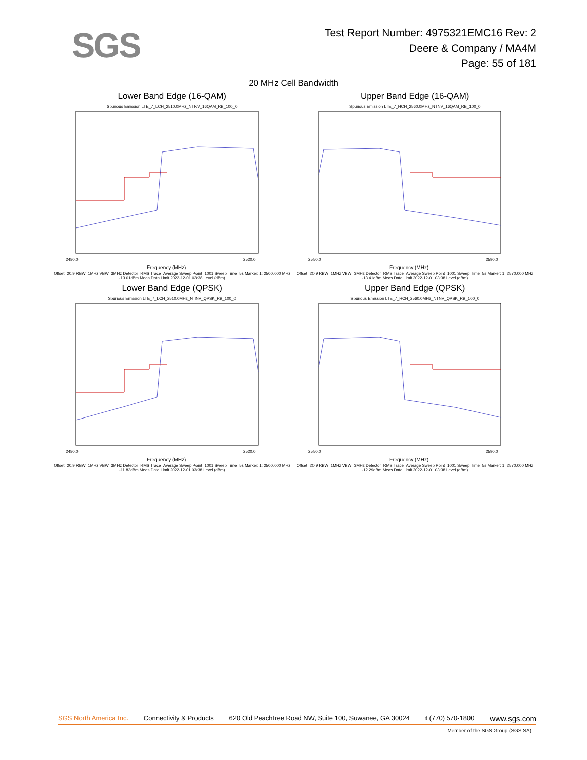SGS
Test Report Number: 4975321EMC16 Rev: 2
Deere & Company / MA4M
Page: 55 of 181
20 MHz Cell Bandwidth
Lower Band Edge (16-QAM)
Spurious Emission LTE_7_LCH_2510.0MHz_NTNV_16QAM_RB_100_0
2480.0
2520.0
Frequency (MHz)
Offset=20.9 RBW=1MHz VBW=3MHz Detector=RMS Trace=Average Sweep Point=1001 Sweep Time=5s Marker: 1: 2500.000 MHz -13.01dBm Meas Data Limit 2022-12-01 03:38 Level (dBm)
Upper Band Edge (16-QAM)
Spurious Emission LTE_7_HCH_2560.0MHz_NTNV_16QAM_RB_100_0
2550.0
2590.0
Frequency (MHz)
Offset=20.9 RBW=1MHz VBW=3MHz Detector=RMS Trace=Average Sweep Point=1001 Sweep Time=5s Marker: 1: 2570.000 MHz -13.41dBm Meas Data Limit 2022-12-01 03:38 Level (dBm)
Lower Band Edge (QPSK)
Spurious Emission LTE_7_LCH_2510.0MHz_NTNV_QPSK_RB_100_0
2480.0
2520.0
Frequency (MHz)
Offset=20.9 RBW=1MHz VBW=3MHz Detector=RMS Trace=Average Sweep Point=1001 Sweep Time=5s Marker: 1: 2500.000 MHz -11.83dBm Meas Data Limit 2022-12-01 03:38 Level (dBm)
Upper Band Edge (QPSK)
Spurious Emission LTE_7_HCH_2560.0MHz_NTNV_QPSK_RB_100_0
2550.0
2590.0
Frequency (MHz)
Offset=20.9 RBW=1MHz VBW=3MHz Detector=RMS Trace=Average Sweep Point=1001 Sweep Time=5s Marker: 1: 2570.000 MHz -12.29dBm Meas Data Limit 2022-12-01 03:38 Level (dBm)
SGS North America Inc. Connectivity & Products 620 Old Peachtree Road NW, Suite 100, Suwanee, GA 30024 t (770) 570-1800 www.sgs.com
Member of the SGS Group (SGS SA)